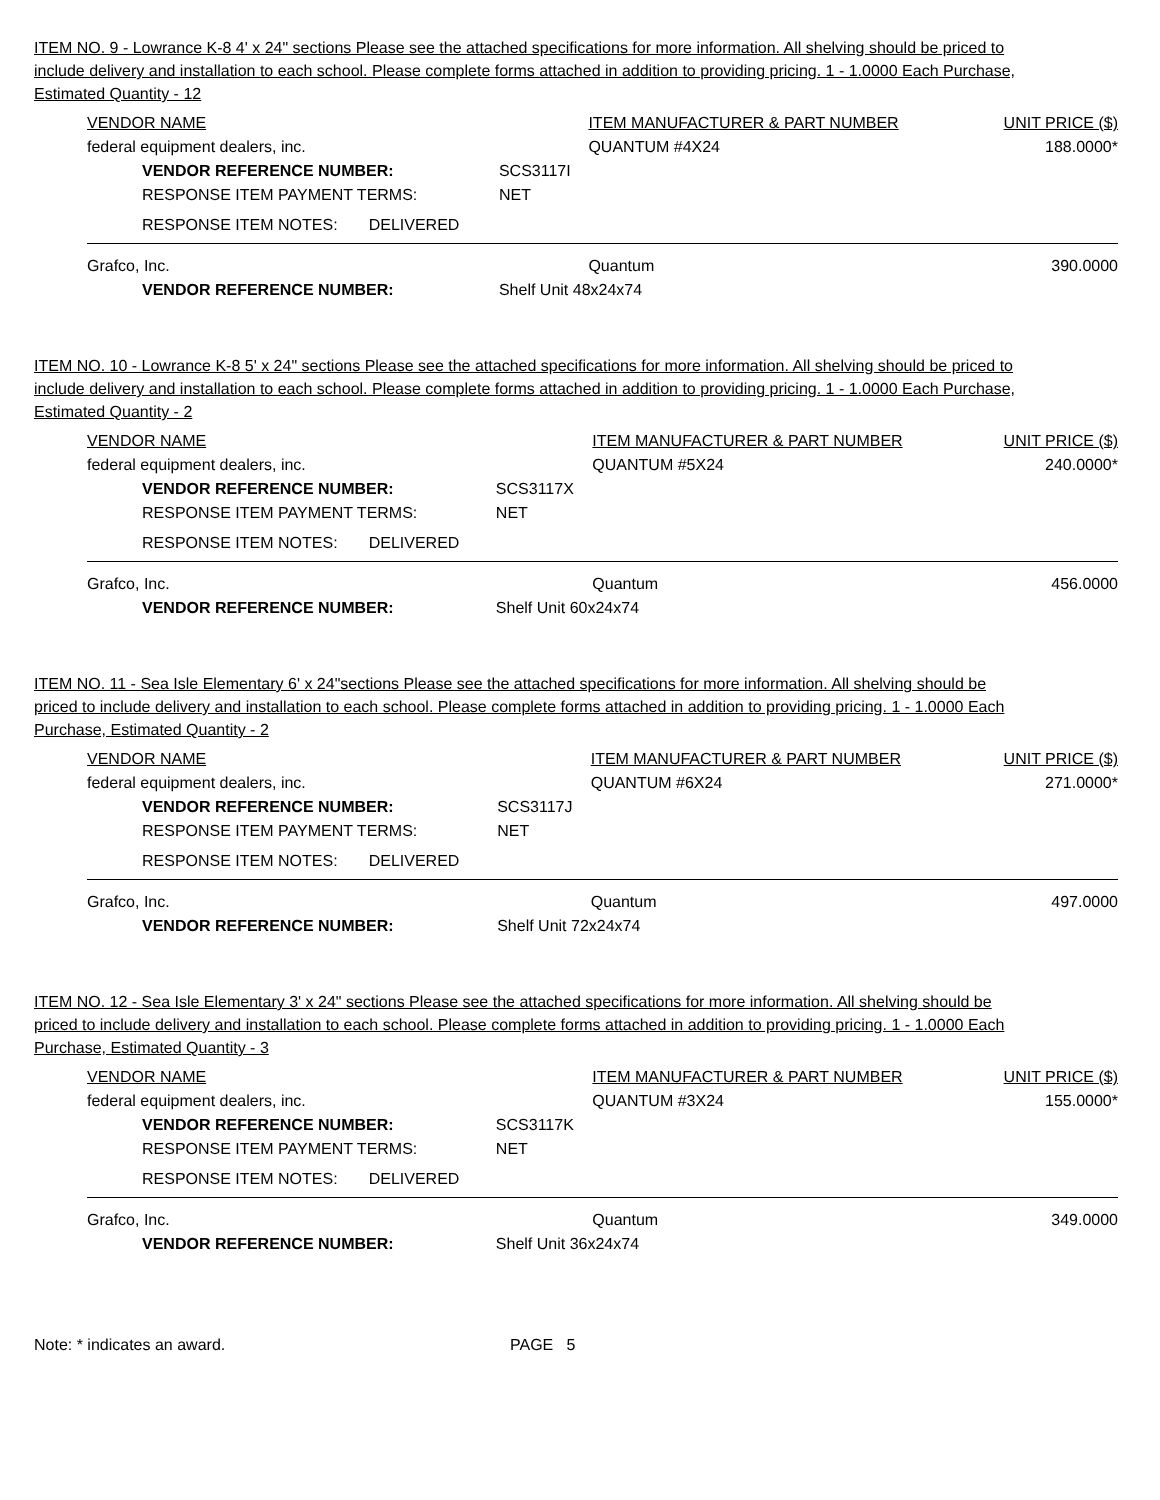ITEM NO. 9 - Lowrance K-8 4' x 24" sections Please see the attached specifications for more information. All shelving should be priced to include delivery and installation to each school. Please complete forms attached in addition to providing pricing. 1 - 1.0000 Each Purchase, Estimated Quantity - 12
| VENDOR NAME | | ITEM MANUFACTURER & PART NUMBER | UNIT PRICE ($) |
| federal equipment dealers, inc. | | QUANTUM #4X24 | 188.0000* |
| VENDOR REFERENCE NUMBER: | SCS3117I | | |
| RESPONSE ITEM PAYMENT TERMS: | NET | | |
| RESPONSE ITEM NOTES: DELIVERED | | | |
| Grafco, Inc. | | Quantum | 390.0000 |
| VENDOR REFERENCE NUMBER: | Shelf Unit 48x24x74 | | |
ITEM NO. 10 - Lowrance K-8 5' x 24" sections Please see the attached specifications for more information. All shelving should be priced to include delivery and installation to each school. Please complete forms attached in addition to providing pricing. 1 - 1.0000 Each Purchase, Estimated Quantity - 2
| VENDOR NAME | | ITEM MANUFACTURER & PART NUMBER | UNIT PRICE ($) |
| federal equipment dealers, inc. | | QUANTUM #5X24 | 240.0000* |
| VENDOR REFERENCE NUMBER: | SCS3117X | | |
| RESPONSE ITEM PAYMENT TERMS: | NET | | |
| RESPONSE ITEM NOTES: DELIVERED | | | |
| Grafco, Inc. | | Quantum | 456.0000 |
| VENDOR REFERENCE NUMBER: | Shelf Unit 60x24x74 | | |
ITEM NO. 11 - Sea Isle Elementary 6' x 24"sections Please see the attached specifications for more information. All shelving should be priced to include delivery and installation to each school. Please complete forms attached in addition to providing pricing. 1 - 1.0000 Each Purchase, Estimated Quantity - 2
| VENDOR NAME | | ITEM MANUFACTURER & PART NUMBER | UNIT PRICE ($) |
| federal equipment dealers, inc. | | QUANTUM #6X24 | 271.0000* |
| VENDOR REFERENCE NUMBER: | SCS3117J | | |
| RESPONSE ITEM PAYMENT TERMS: | NET | | |
| RESPONSE ITEM NOTES: DELIVERED | | | |
| Grafco, Inc. | | Quantum | 497.0000 |
| VENDOR REFERENCE NUMBER: | Shelf Unit 72x24x74 | | |
ITEM NO. 12 - Sea Isle Elementary 3' x 24" sections Please see the attached specifications for more information. All shelving should be priced to include delivery and installation to each school. Please complete forms attached in addition to providing pricing. 1 - 1.0000 Each Purchase, Estimated Quantity - 3
| VENDOR NAME | | ITEM MANUFACTURER & PART NUMBER | UNIT PRICE ($) |
| federal equipment dealers, inc. | | QUANTUM #3X24 | 155.0000* |
| VENDOR REFERENCE NUMBER: | SCS3117K | | |
| RESPONSE ITEM PAYMENT TERMS: | NET | | |
| RESPONSE ITEM NOTES: DELIVERED | | | |
| Grafco, Inc. | | Quantum | 349.0000 |
| VENDOR REFERENCE NUMBER: | Shelf Unit 36x24x74 | | |
Note: * indicates an award. PAGE 5